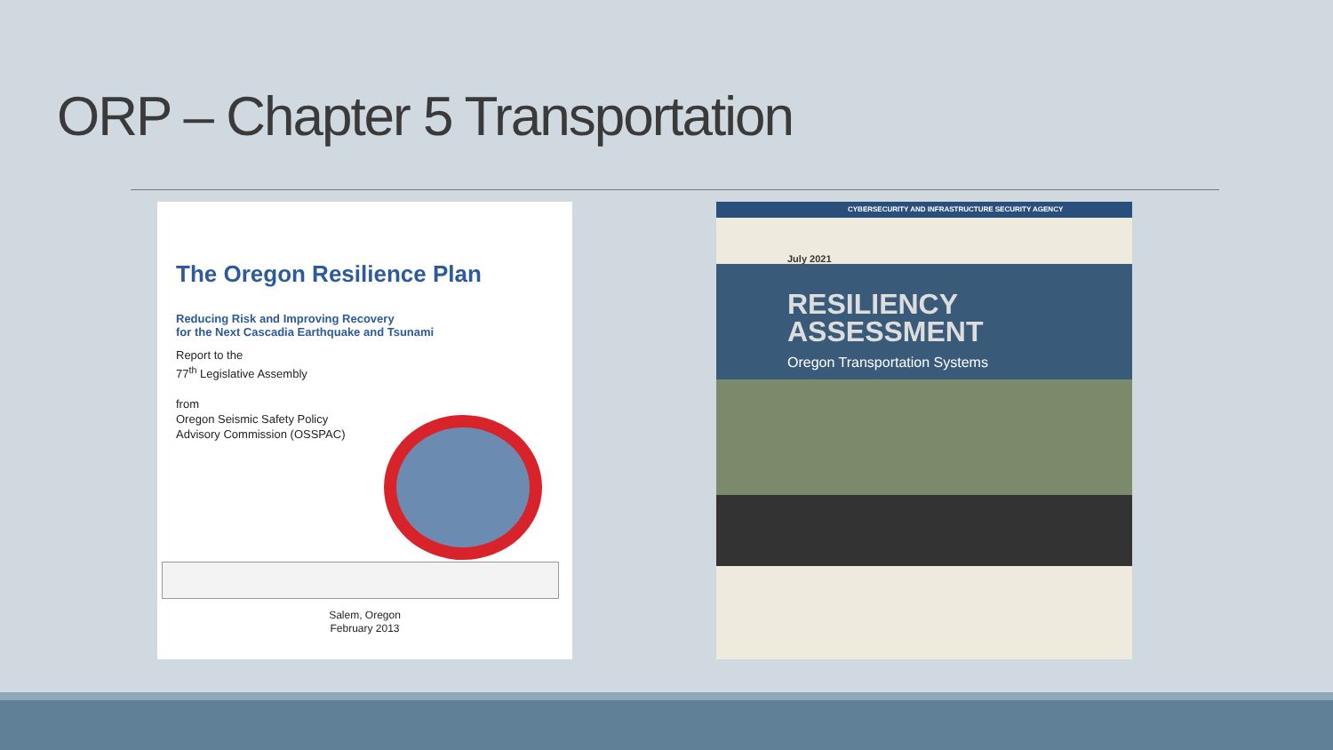ORP – Chapter 5 Transportation
The Oregon Resilience Plan
Reducing Risk and Improving Recovery
for the Next Cascadia Earthquake and Tsunami
Report to the
77<sup>th</sup> Legislative Assembly
from
Oregon Seismic Safety Policy
Advisory Commission (OSSPAC)
Salem, Oregon
February 2013
CYBERSECURITY AND INFRASTRUCTURE SECURITY AGENCY
July 2021
RESILIENCY
ASSESSMENT
Oregon Transportation Systems